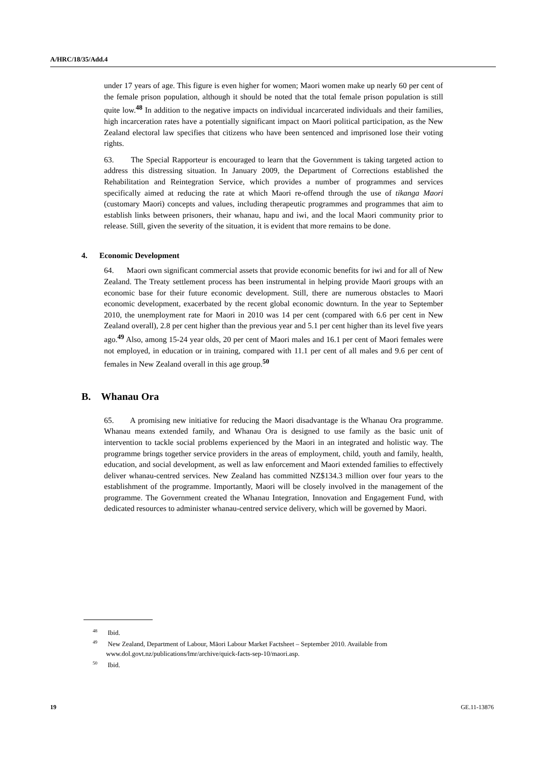A/HRC/18/35/Add.4
under 17 years of age. This figure is even higher for women; Maori women make up nearly 60 per cent of the female prison population, although it should be noted that the total female prison population is still quite low.<sup>48</sup> In addition to the negative impacts on individual incarcerated individuals and their families, high incarceration rates have a potentially significant impact on Maori political participation, as the New Zealand electoral law specifies that citizens who have been sentenced and imprisoned lose their voting rights.
63. The Special Rapporteur is encouraged to learn that the Government is taking targeted action to address this distressing situation. In January 2009, the Department of Corrections established the Rehabilitation and Reintegration Service, which provides a number of programmes and services specifically aimed at reducing the rate at which Maori re-offend through the use of tikanga Maori (customary Maori) concepts and values, including therapeutic programmes and programmes that aim to establish links between prisoners, their whanau, hapu and iwi, and the local Maori community prior to release. Still, given the severity of the situation, it is evident that more remains to be done.
4. Economic Development
64. Maori own significant commercial assets that provide economic benefits for iwi and for all of New Zealand. The Treaty settlement process has been instrumental in helping provide Maori groups with an economic base for their future economic development. Still, there are numerous obstacles to Maori economic development, exacerbated by the recent global economic downturn. In the year to September 2010, the unemployment rate for Maori in 2010 was 14 per cent (compared with 6.6 per cent in New Zealand overall), 2.8 per cent higher than the previous year and 5.1 per cent higher than its level five years ago.<sup>49</sup> Also, among 15-24 year olds, 20 per cent of Maori males and 16.1 per cent of Maori females were not employed, in education or in training, compared with 11.1 per cent of all males and 9.6 per cent of females in New Zealand overall in this age group.<sup>50</sup>
B. Whanau Ora
65. A promising new initiative for reducing the Maori disadvantage is the Whanau Ora programme. Whanau means extended family, and Whanau Ora is designed to use family as the basic unit of intervention to tackle social problems experienced by the Maori in an integrated and holistic way. The programme brings together service providers in the areas of employment, child, youth and family, health, education, and social development, as well as law enforcement and Maori extended families to effectively deliver whanau-centred services. New Zealand has committed NZ$134.3 million over four years to the establishment of the programme. Importantly, Maori will be closely involved in the management of the programme. The Government created the Whanau Integration, Innovation and Engagement Fund, with dedicated resources to administer whanau-centred service delivery, which will be governed by Maori.
<sup>48</sup> Ibid.
<sup>49</sup> New Zealand, Department of Labour, Māori Labour Market Factsheet – September 2010. Available from www.dol.govt.nz/publications/lmr/archive/quick-facts-sep-10/maori.asp.
<sup>50</sup> Ibid.
19 GE.11-13876